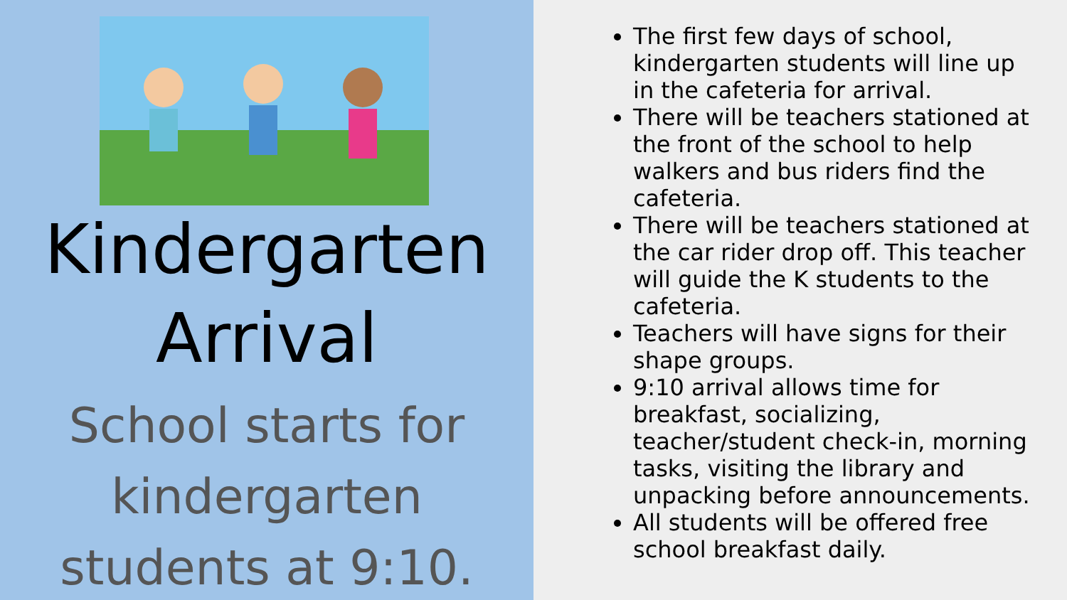Kindergarten
Arrival
School starts for kindergarten students at 9:10.
The first few days of school, kindergarten students will line up in the cafeteria for arrival.
There will be teachers stationed at the front of the school to help walkers and bus riders find the cafeteria.
There will be teachers stationed at the car rider drop off. This teacher will guide the K students to the cafeteria.
Teachers will have signs for their shape groups.
9:10 arrival allows time for breakfast, socializing, teacher/student check-in, morning tasks, visiting the library and unpacking before announcements.
All students will be offered free school breakfast daily.